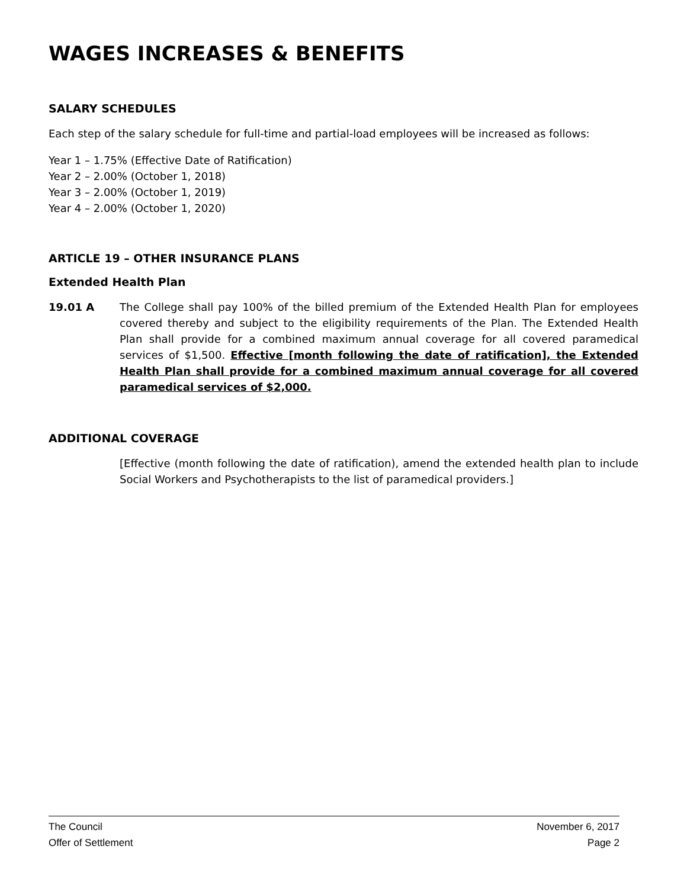WAGES INCREASES & BENEFITS
SALARY SCHEDULES
Each step of the salary schedule for full-time and partial-load employees will be increased as follows:
Year 1 – 1.75% (Effective Date of Ratification)
Year 2 – 2.00% (October 1, 2018)
Year 3 – 2.00% (October 1, 2019)
Year 4 – 2.00% (October 1, 2020)
ARTICLE 19 – OTHER INSURANCE PLANS
Extended Health Plan
19.01 A The College shall pay 100% of the billed premium of the Extended Health Plan for employees covered thereby and subject to the eligibility requirements of the Plan. The Extended Health Plan shall provide for a combined maximum annual coverage for all covered paramedical services of $1,500. Effective [month following the date of ratification], the Extended Health Plan shall provide for a combined maximum annual coverage for all covered paramedical services of $2,000.
ADDITIONAL COVERAGE
[Effective (month following the date of ratification), amend the extended health plan to include Social Workers and Psychotherapists to the list of paramedical providers.]
The Council November 6, 2017
Offer of Settlement Page 2